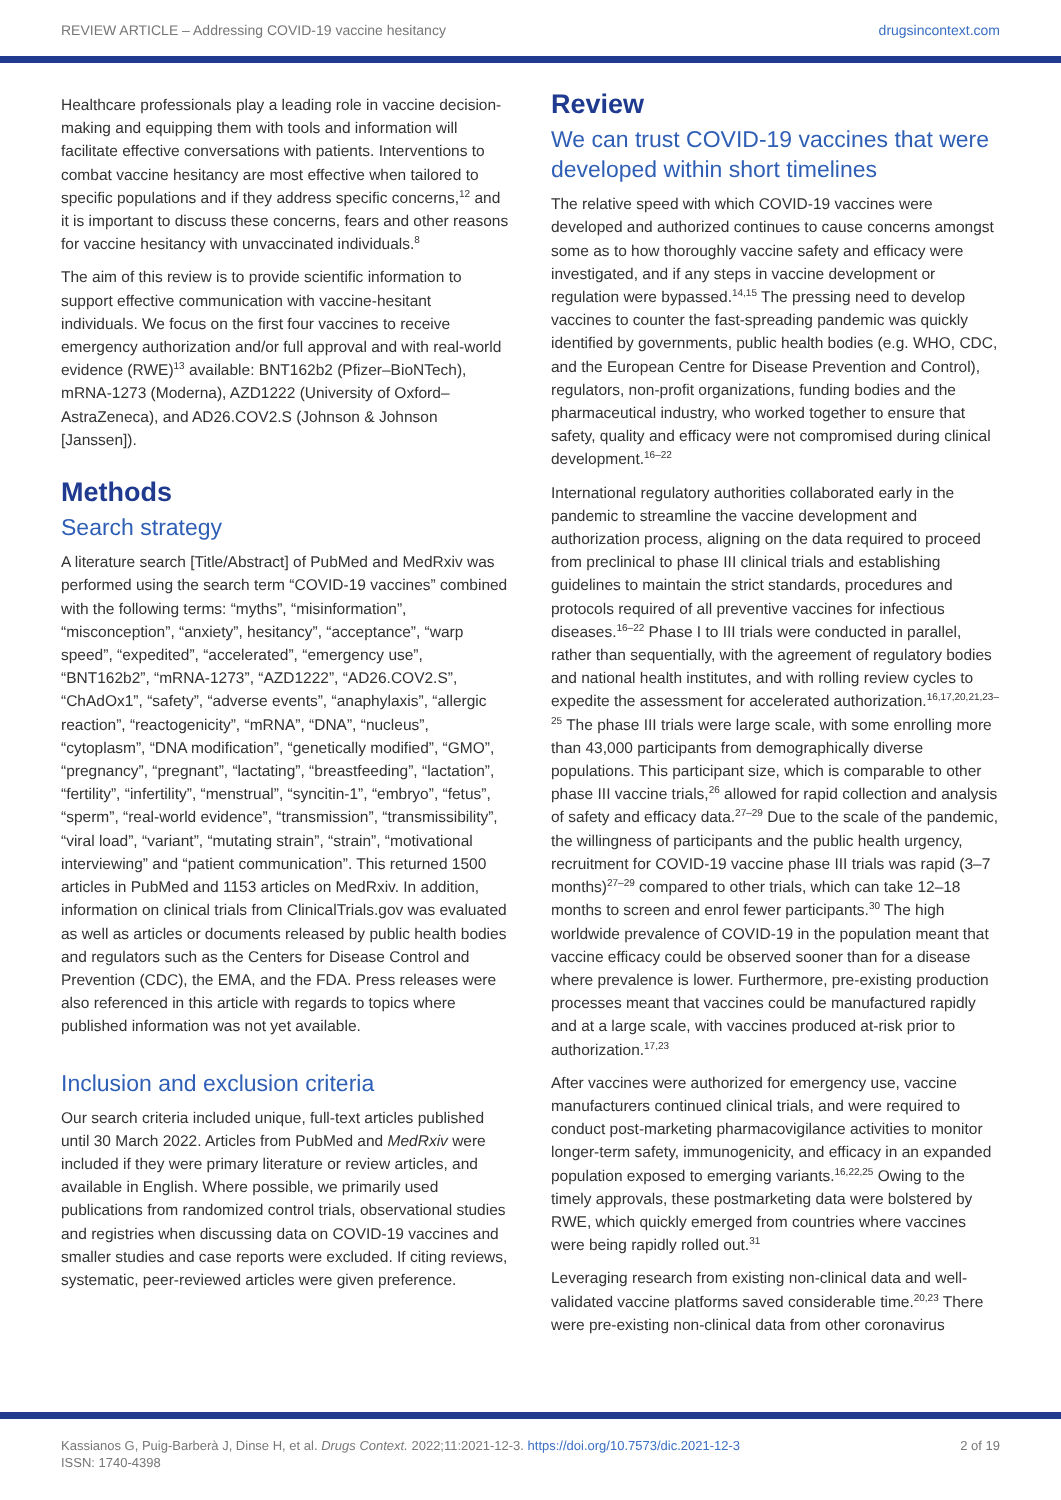REVIEW ARTICLE – Addressing COVID-19 vaccine hesitancy drugsincontext.com
Healthcare professionals play a leading role in vaccine decision-making and equipping them with tools and information will facilitate effective conversations with patients. Interventions to combat vaccine hesitancy are most effective when tailored to specific populations and if they address specific concerns,<sup>12</sup> and it is important to discuss these concerns, fears and other reasons for vaccine hesitancy with unvaccinated individuals.<sup>8</sup>
The aim of this review is to provide scientific information to support effective communication with vaccine-hesitant individuals. We focus on the first four vaccines to receive emergency authorization and/or full approval and with real-world evidence (RWE)<sup>13</sup> available: BNT162b2 (Pfizer–BioNTech), mRNA-1273 (Moderna), AZD1222 (University of Oxford–AstraZeneca), and AD26.COV2.S (Johnson & Johnson [Janssen]).
Methods
Search strategy
A literature search [Title/Abstract] of PubMed and MedRxiv was performed using the search term “COVID-19 vaccines” combined with the following terms: “myths”, “misinformation”, “misconception”, “anxiety”, hesitancy”, “acceptance”, “warp speed”, “expedited”, “accelerated”, “emergency use”, “BNT162b2”, “mRNA-1273”, “AZD1222”, “AD26.COV2.S”, “ChAdOx1”, “safety”, “adverse events”, “anaphylaxis”, “allergic reaction”, “reactogenicity”, “mRNA”, “DNA”, “nucleus”, “cytoplasm”, “DNA modification”, “genetically modified”, “GMO”, “pregnancy”, “pregnant”, “lactating”, “breastfeeding”, “lactation”, “fertility”, “infertility”, “menstrual”, “syncitin-1”, “embryo”, “fetus”, “sperm”, “real-world evidence”, “transmission”, “transmissibility”, “viral load”, “variant”, “mutating strain”, “strain”, “motivational interviewing” and “patient communication”. This returned 1500 articles in PubMed and 1153 articles on MedRxiv. In addition, information on clinical trials from ClinicalTrials.gov was evaluated as well as articles or documents released by public health bodies and regulators such as the Centers for Disease Control and Prevention (CDC), the EMA, and the FDA. Press releases were also referenced in this article with regards to topics where published information was not yet available.
Inclusion and exclusion criteria
Our search criteria included unique, full-text articles published until 30 March 2022. Articles from PubMed and MedRxiv were included if they were primary literature or review articles, and available in English. Where possible, we primarily used publications from randomized control trials, observational studies and registries when discussing data on COVID-19 vaccines and smaller studies and case reports were excluded. If citing reviews, systematic, peer-reviewed articles were given preference.
Review
We can trust COVID-19 vaccines that were developed within short timelines
The relative speed with which COVID-19 vaccines were developed and authorized continues to cause concerns amongst some as to how thoroughly vaccine safety and efficacy were investigated, and if any steps in vaccine development or regulation were bypassed.<sup>14,15</sup> The pressing need to develop vaccines to counter the fast-spreading pandemic was quickly identified by governments, public health bodies (e.g. WHO, CDC, and the European Centre for Disease Prevention and Control), regulators, non-profit organizations, funding bodies and the pharmaceutical industry, who worked together to ensure that safety, quality and efficacy were not compromised during clinical development.<sup>16–22</sup>
International regulatory authorities collaborated early in the pandemic to streamline the vaccine development and authorization process, aligning on the data required to proceed from preclinical to phase III clinical trials and establishing guidelines to maintain the strict standards, procedures and protocols required of all preventive vaccines for infectious diseases.<sup>16–22</sup> Phase I to III trials were conducted in parallel, rather than sequentially, with the agreement of regulatory bodies and national health institutes, and with rolling review cycles to expedite the assessment for accelerated authorization.<sup>16,17,20,21,23–25</sup> The phase III trials were large scale, with some enrolling more than 43,000 participants from demographically diverse populations. This participant size, which is comparable to other phase III vaccine trials,<sup>26</sup> allowed for rapid collection and analysis of safety and efficacy data.<sup>27–29</sup> Due to the scale of the pandemic, the willingness of participants and the public health urgency, recruitment for COVID-19 vaccine phase III trials was rapid (3–7 months)<sup>27–29</sup> compared to other trials, which can take 12–18 months to screen and enrol fewer participants.<sup>30</sup> The high worldwide prevalence of COVID-19 in the population meant that vaccine efficacy could be observed sooner than for a disease where prevalence is lower. Furthermore, pre-existing production processes meant that vaccines could be manufactured rapidly and at a large scale, with vaccines produced at-risk prior to authorization.<sup>17,23</sup>
After vaccines were authorized for emergency use, vaccine manufacturers continued clinical trials, and were required to conduct post-marketing pharmacovigilance activities to monitor longer-term safety, immunogenicity, and efficacy in an expanded population exposed to emerging variants.<sup>16,22,25</sup> Owing to the timely approvals, these postmarketing data were bolstered by RWE, which quickly emerged from countries where vaccines were being rapidly rolled out.<sup>31</sup>
Leveraging research from existing non-clinical data and well-validated vaccine platforms saved considerable time.<sup>20,23</sup> There were pre-existing non-clinical data from other coronavirus
Kassianos G, Puig-Barberà J, Dinse H, et al. Drugs Context. 2022;11:2021-12-3. https://doi.org/10.7573/dic.2021-12-3
ISSN: 1740-4398 2 of 19